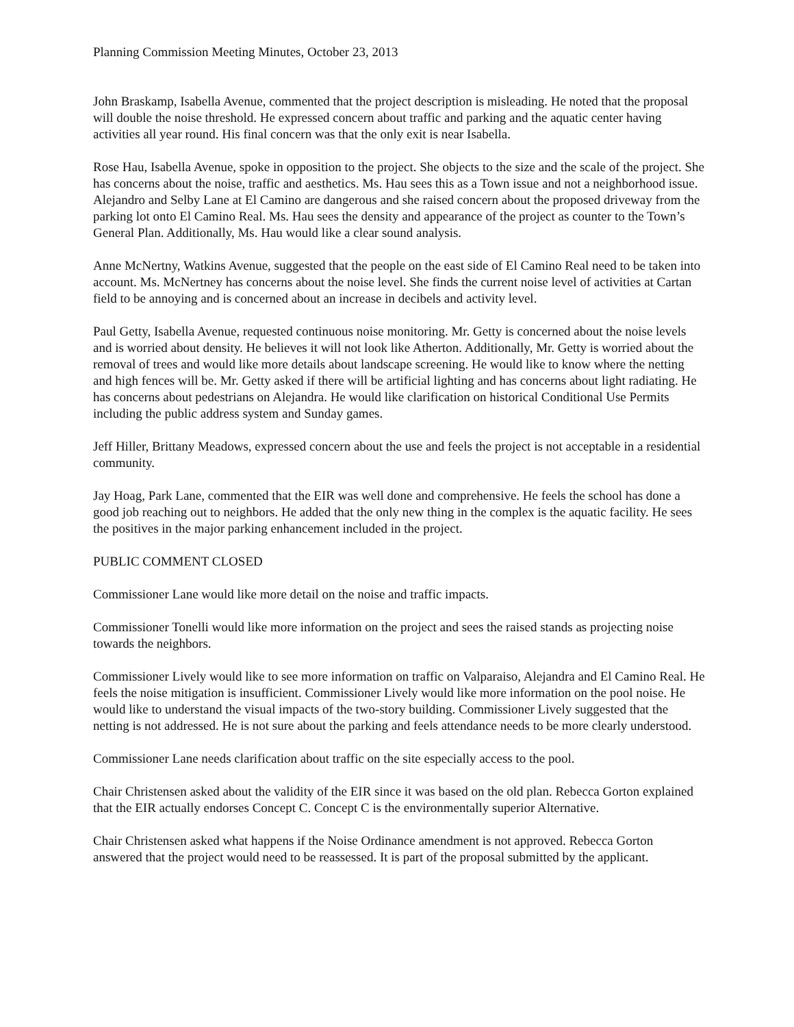Planning Commission Meeting Minutes, October 23, 2013
John Braskamp, Isabella Avenue, commented that the project description is misleading. He noted that the proposal will double the noise threshold. He expressed concern about traffic and parking and the aquatic center having activities all year round. His final concern was that the only exit is near Isabella.
Rose Hau, Isabella Avenue, spoke in opposition to the project. She objects to the size and the scale of the project. She has concerns about the noise, traffic and aesthetics. Ms. Hau sees this as a Town issue and not a neighborhood issue. Alejandro and Selby Lane at El Camino are dangerous and she raised concern about the proposed driveway from the parking lot onto El Camino Real. Ms. Hau sees the density and appearance of the project as counter to the Town’s General Plan. Additionally, Ms. Hau would like a clear sound analysis.
Anne McNertny, Watkins Avenue, suggested that the people on the east side of El Camino Real need to be taken into account. Ms. McNertney has concerns about the noise level. She finds the current noise level of activities at Cartan field to be annoying and is concerned about an increase in decibels and activity level.
Paul Getty, Isabella Avenue, requested continuous noise monitoring. Mr. Getty is concerned about the noise levels and is worried about density. He believes it will not look like Atherton. Additionally, Mr. Getty is worried about the removal of trees and would like more details about landscape screening. He would like to know where the netting and high fences will be. Mr. Getty asked if there will be artificial lighting and has concerns about light radiating. He has concerns about pedestrians on Alejandra. He would like clarification on historical Conditional Use Permits including the public address system and Sunday games.
Jeff Hiller, Brittany Meadows, expressed concern about the use and feels the project is not acceptable in a residential community.
Jay Hoag, Park Lane, commented that the EIR was well done and comprehensive. He feels the school has done a good job reaching out to neighbors. He added that the only new thing in the complex is the aquatic facility. He sees the positives in the major parking enhancement included in the project.
PUBLIC COMMENT CLOSED
Commissioner Lane would like more detail on the noise and traffic impacts.
Commissioner Tonelli would like more information on the project and sees the raised stands as projecting noise towards the neighbors.
Commissioner Lively would like to see more information on traffic on Valparaiso, Alejandra and El Camino Real. He feels the noise mitigation is insufficient. Commissioner Lively would like more information on the pool noise. He would like to understand the visual impacts of the two-story building. Commissioner Lively suggested that the netting is not addressed. He is not sure about the parking and feels attendance needs to be more clearly understood.
Commissioner Lane needs clarification about traffic on the site especially access to the pool.
Chair Christensen asked about the validity of the EIR since it was based on the old plan. Rebecca Gorton explained that the EIR actually endorses Concept C. Concept C is the environmentally superior Alternative.
Chair Christensen asked what happens if the Noise Ordinance amendment is not approved. Rebecca Gorton answered that the project would need to be reassessed. It is part of the proposal submitted by the applicant.